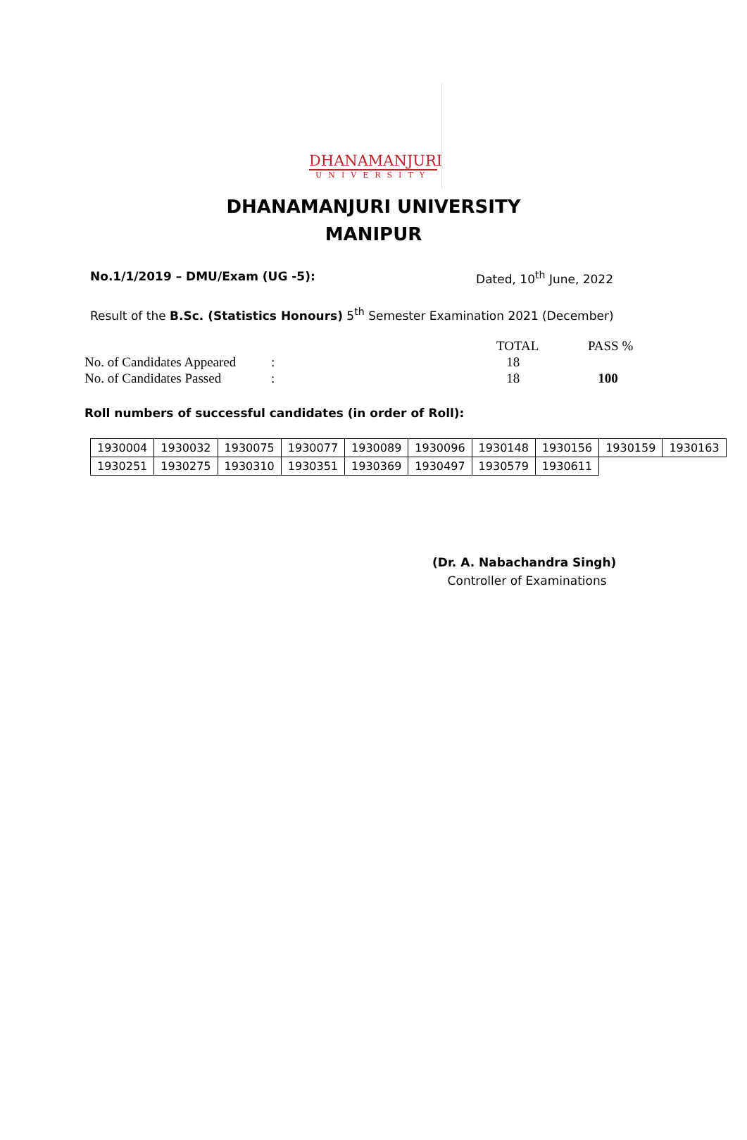DHANAMANJURI
UNIVERSITY
DHANAMANJURI UNIVERSITY
MANIPUR
No.1/1/2019 – DMU/Exam (UG -5): Dated, 10<sup>th</sup> June, 2022
Result of the B.Sc. (Statistics Honours) 5<sup>th</sup> Semester Examination 2021 (December)
| | | TOTAL | PASS % |
| No. of Candidates Appeared | : | 18 | |
| No. of Candidates Passed | : | 18 | 100 |
Roll numbers of successful candidates (in order of Roll):
| 1930004 | 1930032 | 1930075 | 1930077 | 1930089 | 1930096 | 1930148 | 1930156 | 1930159 | 1930163 |
| 1930251 | 1930275 | 1930310 | 1930351 | 1930369 | 1930497 | 1930579 | 1930611 | | |
(Dr. A. Nabachandra Singh)
Controller of Examinations